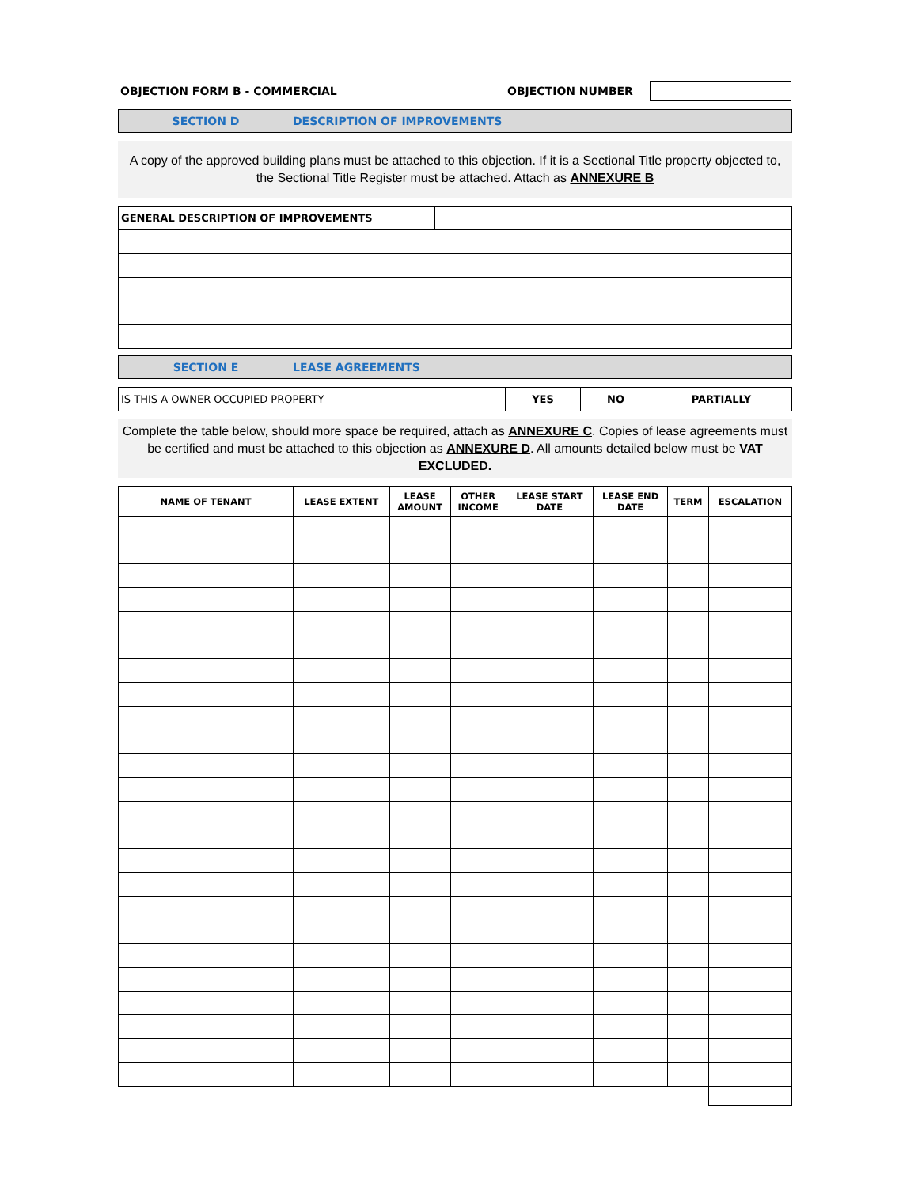OBJECTION FORM B - COMMERCIAL OBJECTION NUMBER
SECTION D DESCRIPTION OF IMPROVEMENTS
A copy of the approved building plans must be attached to this objection. If it is a Sectional Title property objected to, the Sectional Title Register must be attached. Attach as ANNEXURE B
| GENERAL DESCRIPTION OF IMPROVEMENTS | |
SECTION E LEASE AGREEMENTS
| IS THIS A OWNER OCCUPIED PROPERTY | YES | NO | PARTIALLY |
Complete the table below, should more space be required, attach as ANNEXURE C. Copies of lease agreements must be certified and must be attached to this objection as ANNEXURE D. All amounts detailed below must be VAT EXCLUDED.
| NAME OF TENANT | LEASE EXTENT | LEASE AMOUNT | OTHER INCOME | LEASE START DATE | LEASE END DATE | TERM | ESCALATION |
| --- | --- | --- | --- | --- | --- | --- | --- |